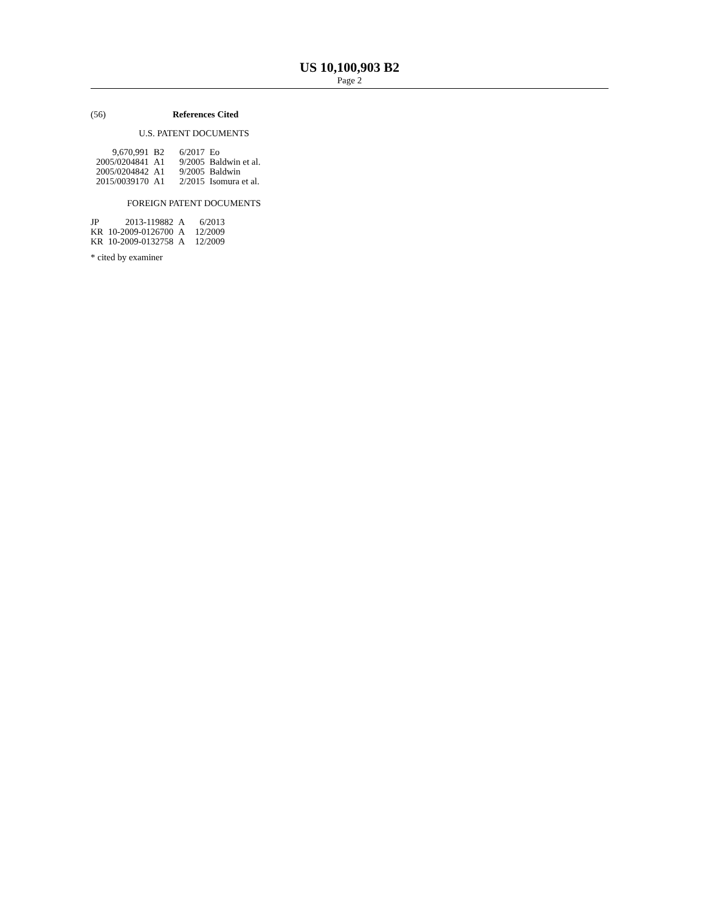US 10,100,903 B2
Page 2
(56) References Cited
U.S. PATENT DOCUMENTS
| 9,670,991 | B2 | 6/2017 | Eo |
| 2005/0204841 | A1 | 9/2005 | Baldwin et al. |
| 2005/0204842 | A1 | 9/2005 | Baldwin |
| 2015/0039170 | A1 | 2/2015 | Isomura et al. |
FOREIGN PATENT DOCUMENTS
| JP | 2013-119882 | A | 6/2013 |
| KR | 10-2009-0126700 | A | 12/2009 |
| KR | 10-2009-0132758 | A | 12/2009 |
* cited by examiner